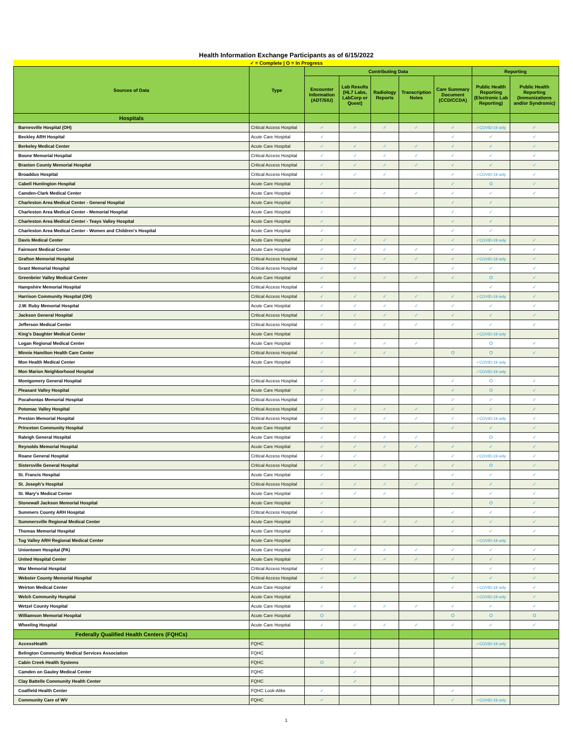Health Information Exchange Participants as of 6/15/2022
✓ = Complete | O = In Progress
| Sources of Data | Type | Contributing Data | | | | | Reporting | |
| --- | --- | --- | --- | --- | --- | --- | --- | --- |
| | | Encounter Information (ADT/SIU) | Lab Results (HL7 Labs, LabCorp or Quest) | Radiology Reports | Transcription Notes | Care Summary Document (CCD/CCDA) | Public Health Reporting (Electronic Lab Reporting) | Public Health Reporting (Immunizations and/or Syndromic) |
| Hospitals | | | | | | | | |
| Barnesville Hospital (OH) | Critical Access Hospital | ✓ | ✓ | ✓ | ✓ | ✓ | ✓COVID-19 only | ✓ |
| Beckley ARH Hospital | Acute Care Hospital | ✓ | | | | ✓ | ✓ | ✓ |
| Berkeley Medical Center | Acute Care Hospital | ✓ | ✓ | ✓ | ✓ | ✓ | ✓ | ✓ |
| Boone Memorial Hospital | Critical Access Hospital | ✓ | ✓ | ✓ | ✓ | ✓ | ✓ | ✓ |
| Braxton County Memorial Hospital | Critical Access Hospital | ✓ | ✓ | ✓ | ✓ | ✓ | ✓ | ✓ |
| Broaddus Hospital | Critical Access Hospital | ✓ | ✓ | ✓ | | ✓ | ✓COVID-19 only | ✓ |
| Cabell Huntington Hospital | Acute Care Hospital | ✓ | | | | ✓ | O | ✓ |
| Camden-Clark Medical Center | Acute Care Hospital | ✓ | ✓ | ✓ | ✓ | ✓ | ✓ | ✓ |
| Charleston Area Medical Center - General Hospital | Acute Care Hospital | ✓ | | | | ✓ | ✓ | |
| Charleston Area Medical Center - Memorial Hospital | Acute Care Hospital | ✓ | | | | ✓ | ✓ | |
| Charleston Area Medical Center - Teays Valley Hospital | Acute Care Hospital | ✓ | | | | ✓ | ✓ | |
| Charleston Area Medical Center - Women and Children's Hospital | Acute Care Hospital | ✓ | | | | ✓ | ✓ | |
| Davis Medical Center | Acute Care Hospital | ✓ | ✓ | ✓ | | ✓ | ✓COVID-19 only | ✓ |
| Fairmont Medical Center | Acute Care Hospital | ✓ | ✓ | ✓ | ✓ | ✓ | ✓ | ✓ |
| Grafton Memorial Hospital | Critical Access Hospital | ✓ | ✓ | ✓ | ✓ | ✓ | ✓COVID-19 only | ✓ |
| Grant Memorial Hospital | Critical Access Hospital | ✓ | ✓ | | | ✓ | ✓ | ✓ |
| Greenbrier Valley Medical Center | Acute Care Hospital | ✓ | ✓ | ✓ | ✓ | ✓ | O | ✓ |
| Hampshire Memorial Hospital | Critical Access Hospital | ✓ | | | | | ✓ | ✓ |
| Harrison Community Hospital (OH) | Critical Access Hospital | ✓ | ✓ | ✓ | ✓ | ✓ | ✓COVID-19 only | ✓ |
| J.W. Ruby Memorial Hospital | Acute Care Hospital | ✓ | ✓ | ✓ | ✓ | ✓ | ✓ | ✓ |
| Jackson General Hospital | Critical Access Hospital | ✓ | ✓ | ✓ | ✓ | ✓ | ✓ | ✓ |
| Jefferson Medical Center | Critical Access Hospital | ✓ | ✓ | ✓ | ✓ | ✓ | ✓ | ✓ |
| King's Daughter Medical Center | Acute Care Hospital | | | | | | ✓COVID-19 only | |
| Logan Regional Medical Center | Acute Care Hospital | ✓ | ✓ | ✓ | ✓ | | O | ✓ |
| Minnie Hamilton Health Care Center | Critical Access Hospital | ✓ | ✓ | ✓ | | O | O | ✓ |
| Mon Health Medical Center | Acute Care Hospital | ✓ | | | | | ✓COVID-19 only | |
| Mon Marion Neighborhood Hospital | | ✓ | | | | | ✓COVID-19 only | |
| Montgomery General Hospital | Critical Access Hospital | ✓ | ✓ | | | ✓ | O | ✓ |
| Pleasant Valley Hospital | Acute Care Hospital | ✓ | ✓ | | | ✓ | O | ✓ |
| Pocahontas Memorial Hospital | Critical Access Hospital | ✓ | | | | ✓ | ✓ | ✓ |
| Potomac Valley Hospital | Critical Access Hospital | ✓ | ✓ | ✓ | ✓ | ✓ | ✓ | ✓ |
| Preston Memorial Hospital | Critical Access Hospital | ✓ | ✓ | ✓ | ✓ | ✓ | ✓COVID-19 only | ✓ |
| Princeton Community Hospital | Acute Care Hospital | ✓ | | | | ✓ | ✓ | ✓ |
| Raleigh General Hospital | Acute Care Hospital | ✓ | ✓ | ✓ | ✓ | | O | ✓ |
| Reynolds Memorial Hospital | Acute Care Hospital | ✓ | ✓ | ✓ | ✓ | ✓ | ✓ | ✓ |
| Roane General Hospital | Critical Access Hospital | ✓ | ✓ | | | ✓ | ✓COVID-19 only | ✓ |
| Sistersville General Hospital | Critical Access Hospital | ✓ | ✓ | ✓ | ✓ | ✓ | O | ✓ |
| St. Francis Hospital | Acute Care Hospital | ✓ | | | | ✓ | ✓ | ✓ |
| St. Joseph's Hospital | Critical Access Hospital | ✓ | ✓ | ✓ | ✓ | ✓ | ✓ | ✓ |
| St. Mary's Medical Center | Acute Care Hospital | ✓ | ✓ | ✓ | | ✓ | ✓ | ✓ |
| Stonewall Jackson Memorial Hospital | Acute Care Hospital | ✓ | | | | | O | ✓ |
| Summers County ARH Hospital | Critical Access Hospital | ✓ | | | | ✓ | ✓ | ✓ |
| Summersville Regional Medical Center | Acute Care Hospital | ✓ | ✓ | ✓ | ✓ | ✓ | ✓ | ✓ |
| Thomas Memorial Hospital | Acute Care Hospital | ✓ | | | | ✓ | ✓ | ✓ |
| Tug Valley ARH Regional Medical Center | Acute Care Hospital | | | | | | ✓COVID-19 only | |
| Uniontown Hospital (PA) | Acute Care Hospital | ✓ | ✓ | ✓ | ✓ | ✓ | ✓ | ✓ |
| United Hospital Center | Acute Care Hospital | ✓ | ✓ | ✓ | ✓ | ✓ | ✓ | ✓ |
| War Memorial Hospital | Critical Access Hospital | ✓ | | | | | ✓ | ✓ |
| Webster County Memorial Hospital | Critical Access Hospital | ✓ | ✓ | | | ✓ | ✓ | ✓ |
| Weirton Medical Center | Acute Care Hospital | ✓ | | | | ✓ | ✓COVID-19 only | ✓ |
| Welch Community Hospital | Acute Care Hospital | | | | | | ✓COVID-19 only | ✓ |
| Wetzel County Hospital | Acute Care Hospital | ✓ | ✓ | ✓ | ✓ | ✓ | ✓ | ✓ |
| Williamson Memorial Hospital | Acute Care Hospital | O | | | | O | O | O |
| Wheeling Hospital | Acute Care Hospital | ✓ | ✓ | ✓ | ✓ | ✓ | ✓ | ✓ |
| Federally Qualified Health Centers (FQHCs) | | | | | | | | |
| AccessHealth | FQHC | | | | | | ✓COVID-19 only | |
| Belington Community Medical Services Association | FQHC | | ✓ | | | | | |
| Cabin Creek Health Systems | FQHC | O | ✓ | | | | | |
| Camden on Gauley Medical Center | FQHC | | ✓ | | | | | |
| Clay Battelle Community Health Center | FQHC | | ✓ | | | | | |
| Coalfield Health Center | FQHC Look-Alike | ✓ | | | | ✓ | | |
| Community Care of WV | FQHC | ✓ | | | | ✓ | ✓COVID-19 only | |
1